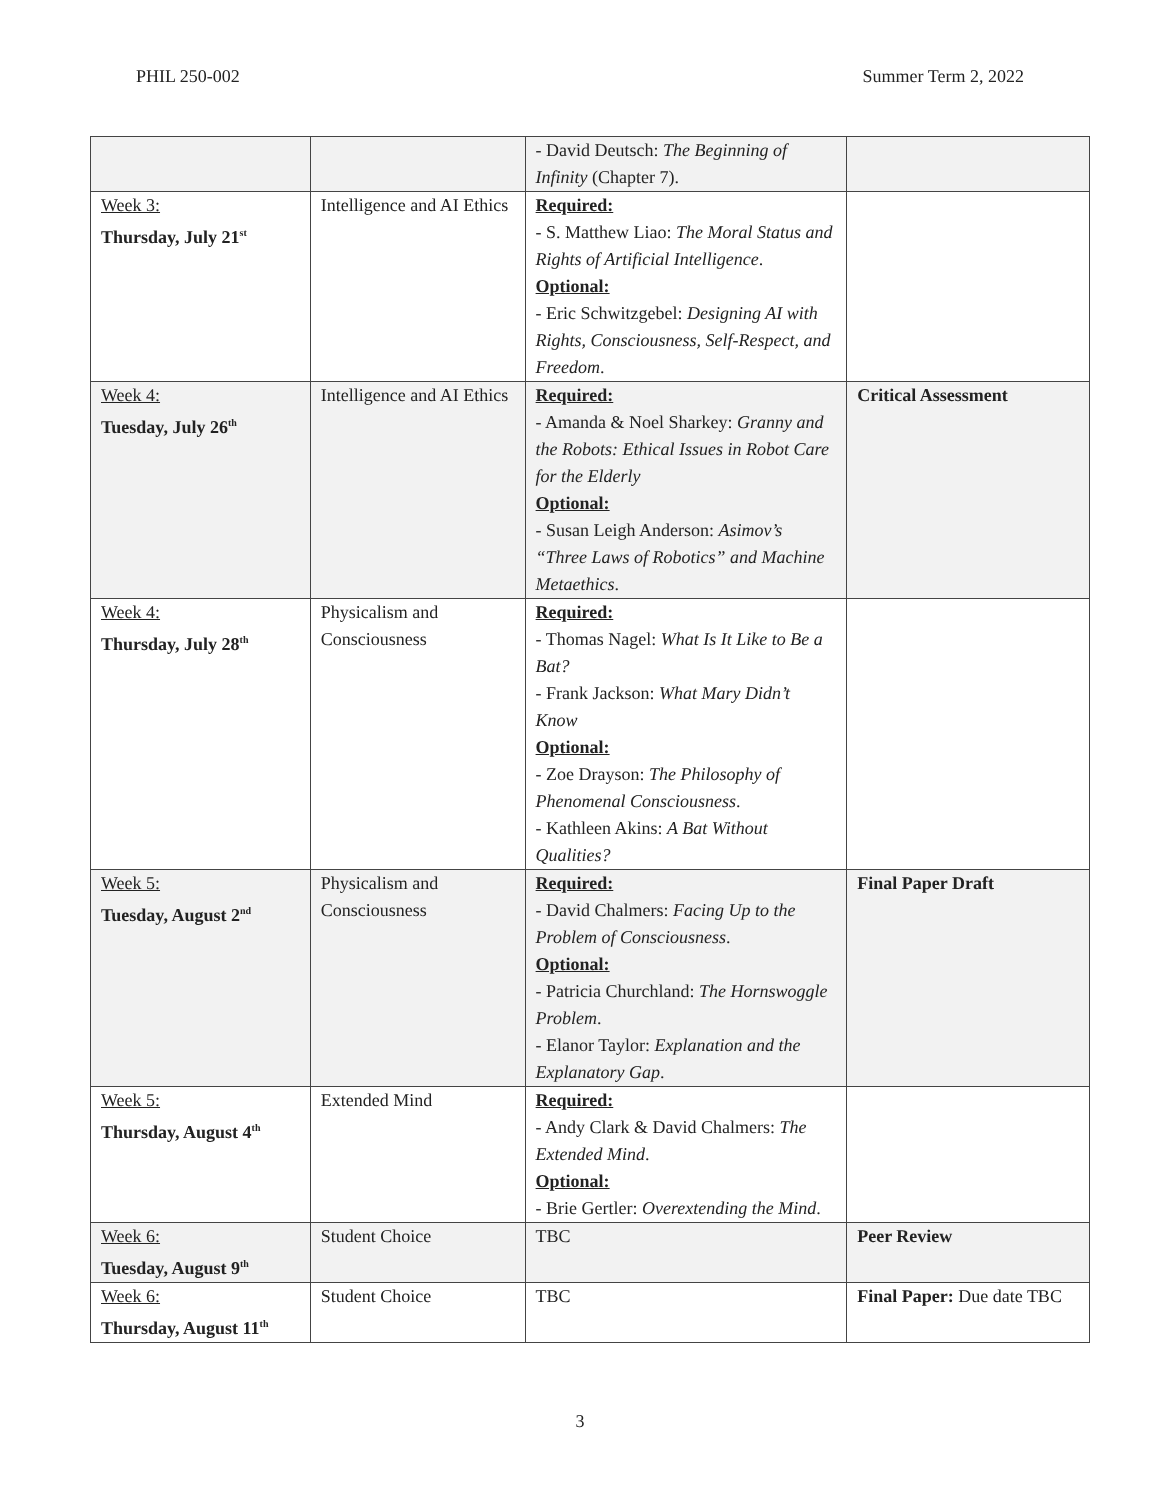PHIL 250-002 Summer Term 2, 2022
| | | - David Deutsch: The Beginning of Infinity (Chapter 7). | |
| Week 3: Thursday, July 21<sup>st</sup> | Intelligence and AI Ethics | Required: - S. Matthew Liao: The Moral Status and Rights of Artificial Intelligence . Optional: - Eric Schwitzgebel: Designing AI with Rights, Consciousness, Self-Respect, and Freedom . | |
| Week 4: Tuesday, July 26<sup>th</sup> | Intelligence and AI Ethics | Required: - Amanda & Noel Sharkey: Granny and the Robots: Ethical Issues in Robot Care for the Elderly Optional: - Susan Leigh Anderson: Asimov’s “Three Laws of Robotics” and Machine Metaethics . | Critical Assessment |
| Week 4: Thursday, July 28<sup>th</sup> | Physicalism and Consciousness | Required: - Thomas Nagel: What Is It Like to Be a Bat? - Frank Jackson: What Mary Didn’t Know Optional: - Zoe Drayson: The Philosophy of Phenomenal Consciousness . - Kathleen Akins: A Bat Without Qualities? | |
| Week 5: Tuesday, August 2<sup>nd</sup> | Physicalism and Consciousness | Required: - David Chalmers: Facing Up to the Problem of Consciousness . Optional: - Patricia Churchland: The Hornswoggle Problem . - Elanor Taylor: Explanation and the Explanatory Gap . | Final Paper Draft |
| Week 5: Thursday, August 4<sup>th</sup> | Extended Mind | Required: - Andy Clark & David Chalmers: The Extended Mind . Optional: - Brie Gertler: Overextending the Mind . | |
| Week 6: Tuesday, August 9<sup>th</sup> | Student Choice | TBC | Peer Review |
| Week 6: Thursday, August 11<sup>th</sup> | Student Choice | TBC | Final Paper: Due date TBC |
3